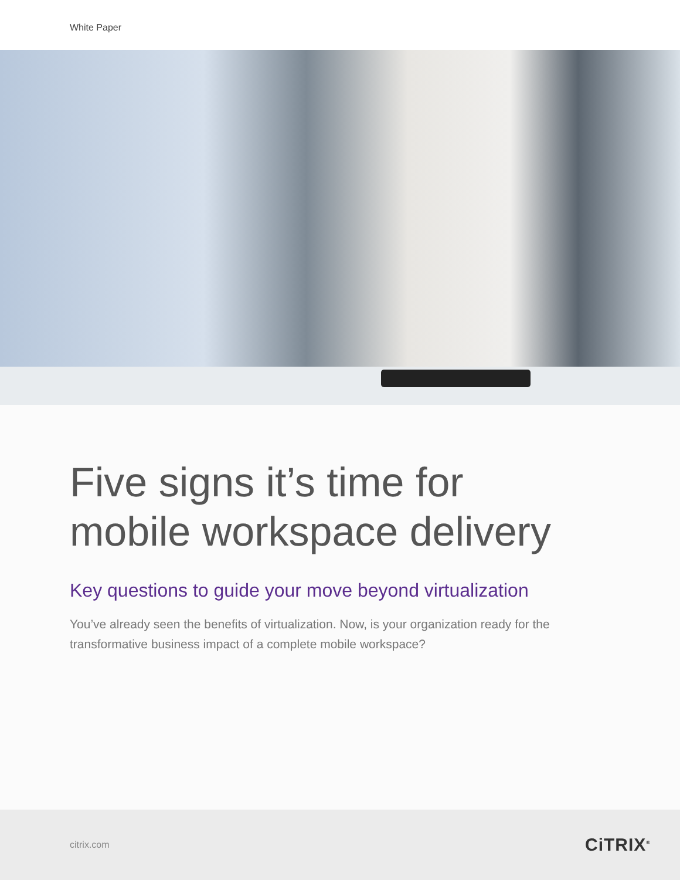White Paper
Five signs it’s time for
mobile workspace delivery
Key questions to guide your move beyond virtualization
You’ve already seen the benefits of virtualization. Now, is your organization ready for the transformative business impact of a complete mobile workspace?
citrix.com
CiTRIX<sup>®</sup>